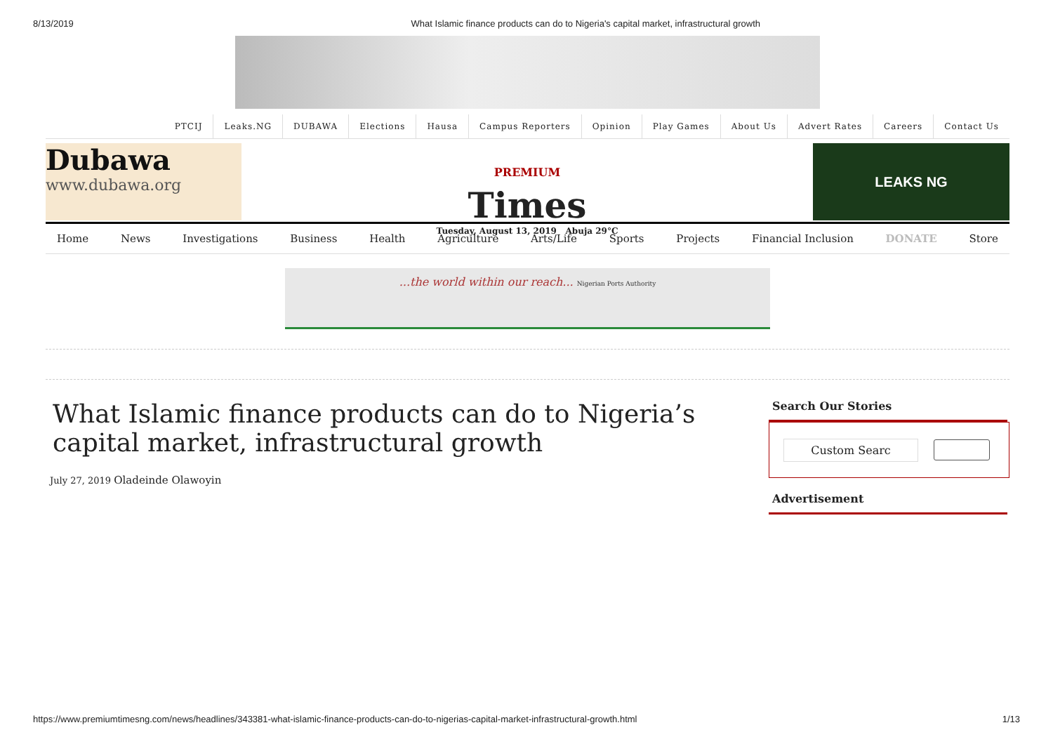8/13/2019 What Islamic finance products can do to Nigeria's capital market, infrastructural growth
PTCIJ Leaks.NG DUBAWA Elections Hausa Campus Reporters Opinion Play Games About Us Advert Rates Careers Contact Us
Dubawa
www.dubawa.org
PREMIUM
Times
Tuesday, August 13, 2019 Abuja 29°C
LEAKS NG
Home News Investigations Business Health Agriculture Arts/Life Sports Projects Financial Inclusion DONATE Store
...the world within our reach... Nigerian Ports Authority
What Islamic finance products can do to Nigeria’s capital market, infrastructural growth
July 27, 2019 Oladeinde Olawoyin
Search Our Stories
Custom Searc
Advertisement
https://www.premiumtimesng.com/news/headlines/343381-what-islamic-finance-products-can-do-to-nigerias-capital-market-infrastructural-growth.html 1/13